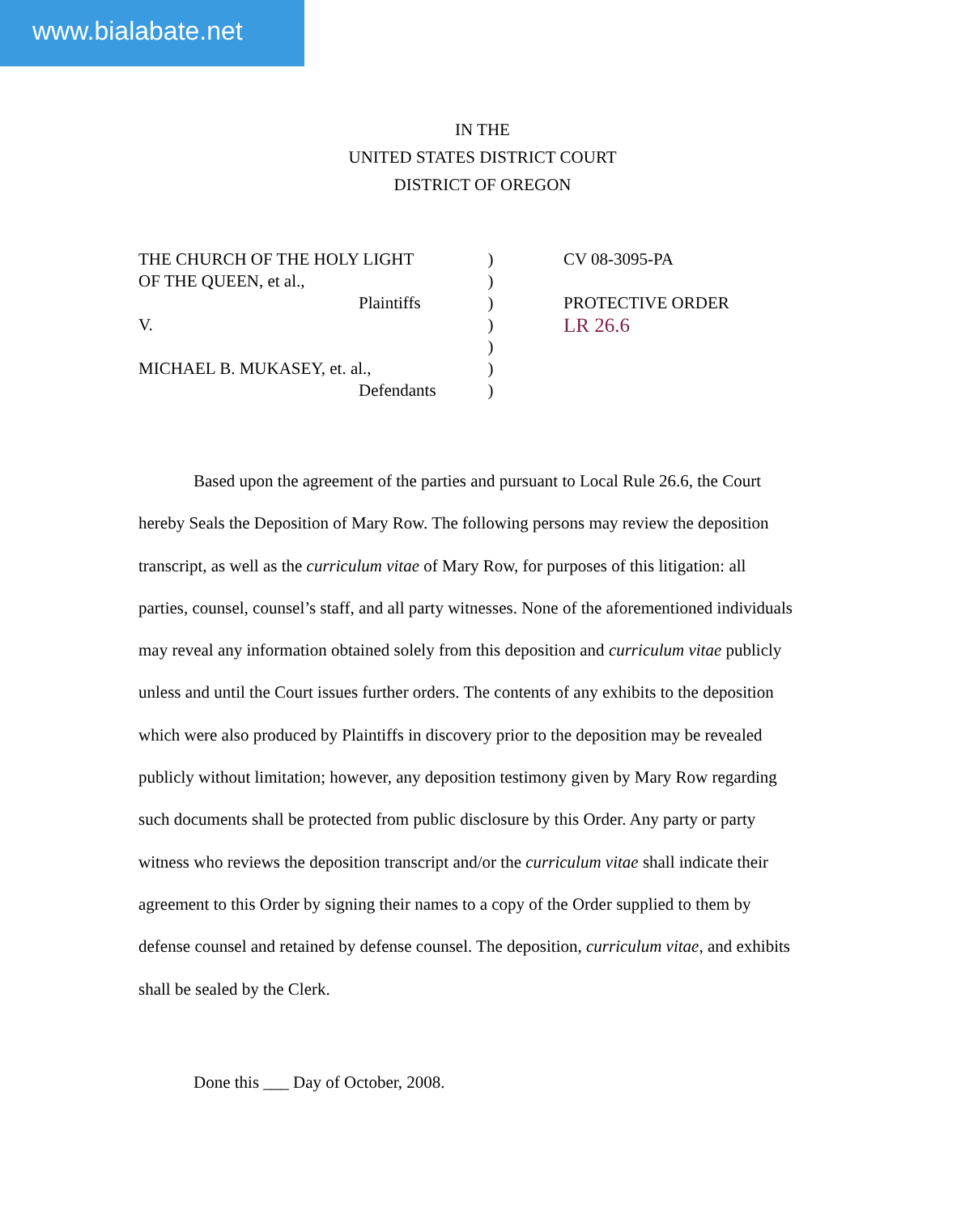www.bialabate.net
IN THE
UNITED STATES DISTRICT COURT
DISTRICT OF OREGON
THE CHURCH OF THE HOLY LIGHT
OF THE QUEEN, et al.,
Plaintiffs
V.
MICHAEL B. MUKASEY, et. al.,
Defendants
)
)
)
)
)
)
)
CV 08-3095-PA
PROTECTIVE ORDER
LR 26.6
Based upon the agreement of the parties and pursuant to Local Rule 26.6, the Court hereby Seals the Deposition of Mary Row. The following persons may review the deposition transcript, as well as the curriculum vitae of Mary Row, for purposes of this litigation: all parties, counsel, counsel’s staff, and all party witnesses. None of the aforementioned individuals may reveal any information obtained solely from this deposition and curriculum vitae publicly unless and until the Court issues further orders. The contents of any exhibits to the deposition which were also produced by Plaintiffs in discovery prior to the deposition may be revealed publicly without limitation; however, any deposition testimony given by Mary Row regarding such documents shall be protected from public disclosure by this Order. Any party or party witness who reviews the deposition transcript and/or the curriculum vitae shall indicate their agreement to this Order by signing their names to a copy of the Order supplied to them by defense counsel and retained by defense counsel. The deposition, curriculum vitae, and exhibits shall be sealed by the Clerk.
Done this ___ Day of October, 2008.